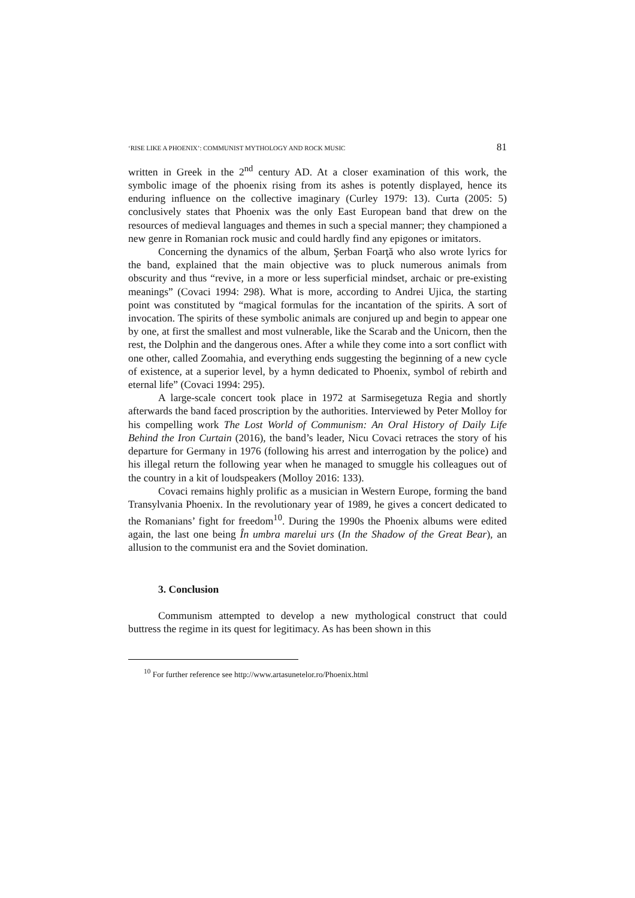‘RISE LIKE A PHOENIX’: COMMUNIST MYTHOLOGY AND ROCK MUSIC 81
written in Greek in the 2<sup>nd</sup> century AD. At a closer examination of this work, the symbolic image of the phoenix rising from its ashes is potently displayed, hence its enduring influence on the collective imaginary (Curley 1979: 13). Curta (2005: 5) conclusively states that Phoenix was the only East European band that drew on the resources of medieval languages and themes in such a special manner; they championed a new genre in Romanian rock music and could hardly find any epigones or imitators.
Concerning the dynamics of the album, Şerban Foarţă who also wrote lyrics for the band, explained that the main objective was to pluck numerous animals from obscurity and thus “revive, in a more or less superficial mindset, archaic or pre-existing meanings” (Covaci 1994: 298). What is more, according to Andrei Ujica, the starting point was constituted by “magical formulas for the incantation of the spirits. A sort of invocation. The spirits of these symbolic animals are conjured up and begin to appear one by one, at first the smallest and most vulnerable, like the Scarab and the Unicorn, then the rest, the Dolphin and the dangerous ones. After a while they come into a sort conflict with one other, called Zoomahia, and everything ends suggesting the beginning of a new cycle of existence, at a superior level, by a hymn dedicated to Phoenix, symbol of rebirth and eternal life” (Covaci 1994: 295).
A large-scale concert took place in 1972 at Sarmisegetuza Regia and shortly afterwards the band faced proscription by the authorities. Interviewed by Peter Molloy for his compelling work The Lost World of Communism: An Oral History of Daily Life Behind the Iron Curtain (2016), the band’s leader, Nicu Covaci retraces the story of his departure for Germany in 1976 (following his arrest and interrogation by the police) and his illegal return the following year when he managed to smuggle his colleagues out of the country in a kit of loudspeakers (Molloy 2016: 133).
Covaci remains highly prolific as a musician in Western Europe, forming the band Transylvania Phoenix. In the revolutionary year of 1989, he gives a concert dedicated to the Romanians’ fight for freedom<sup>10</sup>. During the 1990s the Phoenix albums were edited again, the last one being În umbra marelui urs (In the Shadow of the Great Bear), an allusion to the communist era and the Soviet domination.
3. Conclusion
Communism attempted to develop a new mythological construct that could buttress the regime in its quest for legitimacy. As has been shown in this
<sup>10</sup> For further reference see http://www.artasunetelor.ro/Phoenix.html